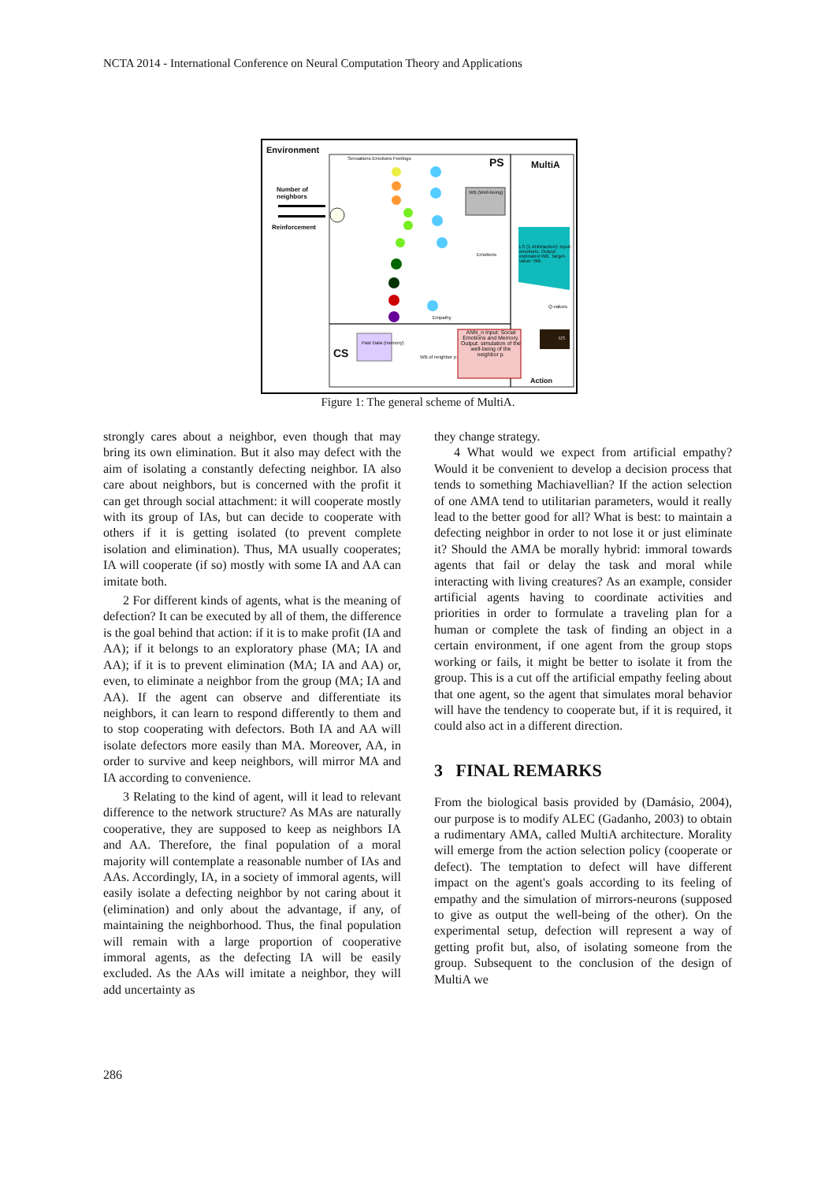NCTA 2014 - International Conference on Neural Computation Theory and Applications
Environment
Sensations Emotions Feelings PS MultiA
Number of
neighbors
Reinforcement
WB (Well-being)
LS (1 ANN/action): Input: emotions. Output: estimated WB. Target-value: WB.
Q-values
DS
CS
Past Data (memory)
WB of neighbor p
ANN_n Input: Social Emotions and Memory. Output: simulation of the well-being of the neighbor p.
Emotions
Empathy
Action
Figure 1: The general scheme of MultiA.
strongly cares about a neighbor, even though that may bring its own elimination. But it also may defect with the aim of isolating a constantly defecting neighbor. IA also care about neighbors, but is concerned with the profit it can get through social attachment: it will cooperate mostly with its group of IAs, but can decide to cooperate with others if it is getting isolated (to prevent complete isolation and elimination). Thus, MA usually cooperates; IA will cooperate (if so) mostly with some IA and AA can imitate both.
2 For different kinds of agents, what is the meaning of defection? It can be executed by all of them, the difference is the goal behind that action: if it is to make profit (IA and AA); if it belongs to an exploratory phase (MA; IA and AA); if it is to prevent elimination (MA; IA and AA) or, even, to eliminate a neighbor from the group (MA; IA and AA). If the agent can observe and differentiate its neighbors, it can learn to respond differently to them and to stop cooperating with defectors. Both IA and AA will isolate defectors more easily than MA. Moreover, AA, in order to survive and keep neighbors, will mirror MA and IA according to convenience.
3 Relating to the kind of agent, will it lead to relevant difference to the network structure? As MAs are naturally cooperative, they are supposed to keep as neighbors IA and AA. Therefore, the final population of a moral majority will contemplate a reasonable number of IAs and AAs. Accordingly, IA, in a society of immoral agents, will easily isolate a defecting neighbor by not caring about it (elimination) and only about the advantage, if any, of maintaining the neighborhood. Thus, the final population will remain with a large proportion of cooperative immoral agents, as the defecting IA will be easily excluded. As the AAs will imitate a neighbor, they will add uncertainty as
they change strategy.
4 What would we expect from artificial empathy? Would it be convenient to develop a decision process that tends to something Machiavellian? If the action selection of one AMA tend to utilitarian parameters, would it really lead to the better good for all? What is best: to maintain a defecting neighbor in order to not lose it or just eliminate it? Should the AMA be morally hybrid: immoral towards agents that fail or delay the task and moral while interacting with living creatures? As an example, consider artificial agents having to coordinate activities and priorities in order to formulate a traveling plan for a human or complete the task of finding an object in a certain environment, if one agent from the group stops working or fails, it might be better to isolate it from the group. This is a cut off the artificial empathy feeling about that one agent, so the agent that simulates moral behavior will have the tendency to cooperate but, if it is required, it could also act in a different direction.
3 FINAL REMARKS
From the biological basis provided by (Damásio, 2004), our purpose is to modify ALEC (Gadanho, 2003) to obtain a rudimentary AMA, called MultiA architecture. Morality will emerge from the action selection policy (cooperate or defect). The temptation to defect will have different impact on the agent's goals according to its feeling of empathy and the simulation of mirrors-neurons (supposed to give as output the well-being of the other). On the experimental setup, defection will represent a way of getting profit but, also, of isolating someone from the group. Subsequent to the conclusion of the design of MultiA we
286